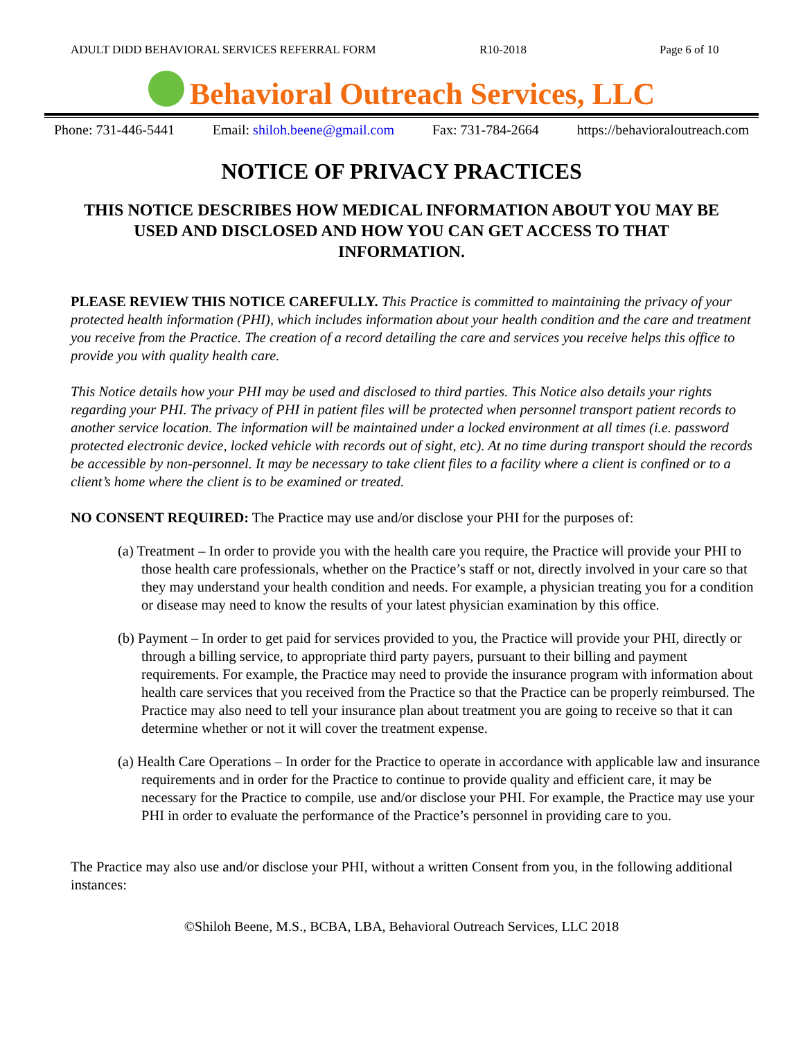ADULT DIDD BEHAVIORAL SERVICES REFERRAL FORM R10-2018 Page 6 of 10
Behavioral Outreach Services, LLC
Phone: 731-446-5441 Email: shiloh.beene@gmail.com Fax: 731-784-2664 https://behavioraloutreach.com
NOTICE OF PRIVACY PRACTICES
THIS NOTICE DESCRIBES HOW MEDICAL INFORMATION ABOUT YOU MAY BE USED AND DISCLOSED AND HOW YOU CAN GET ACCESS TO THAT INFORMATION.
PLEASE REVIEW THIS NOTICE CAREFULLY. This Practice is committed to maintaining the privacy of your protected health information (PHI), which includes information about your health condition and the care and treatment you receive from the Practice. The creation of a record detailing the care and services you receive helps this office to provide you with quality health care.
This Notice details how your PHI may be used and disclosed to third parties. This Notice also details your rights regarding your PHI. The privacy of PHI in patient files will be protected when personnel transport patient records to another service location. The information will be maintained under a locked environment at all times (i.e. password protected electronic device, locked vehicle with records out of sight, etc). At no time during transport should the records be accessible by non-personnel. It may be necessary to take client files to a facility where a client is confined or to a client’s home where the client is to be examined or treated.
NO CONSENT REQUIRED: The Practice may use and/or disclose your PHI for the purposes of:
(a) Treatment – In order to provide you with the health care you require, the Practice will provide your PHI to those health care professionals, whether on the Practice’s staff or not, directly involved in your care so that they may understand your health condition and needs. For example, a physician treating you for a condition or disease may need to know the results of your latest physician examination by this office.
(b) Payment – In order to get paid for services provided to you, the Practice will provide your PHI, directly or through a billing service, to appropriate third party payers, pursuant to their billing and payment requirements. For example, the Practice may need to provide the insurance program with information about health care services that you received from the Practice so that the Practice can be properly reimbursed. The Practice may also need to tell your insurance plan about treatment you are going to receive so that it can determine whether or not it will cover the treatment expense.
(a) Health Care Operations – In order for the Practice to operate in accordance with applicable law and insurance requirements and in order for the Practice to continue to provide quality and efficient care, it may be necessary for the Practice to compile, use and/or disclose your PHI. For example, the Practice may use your PHI in order to evaluate the performance of the Practice’s personnel in providing care to you.
The Practice may also use and/or disclose your PHI, without a written Consent from you, in the following additional instances:
©Shiloh Beene, M.S., BCBA, LBA, Behavioral Outreach Services, LLC 2018